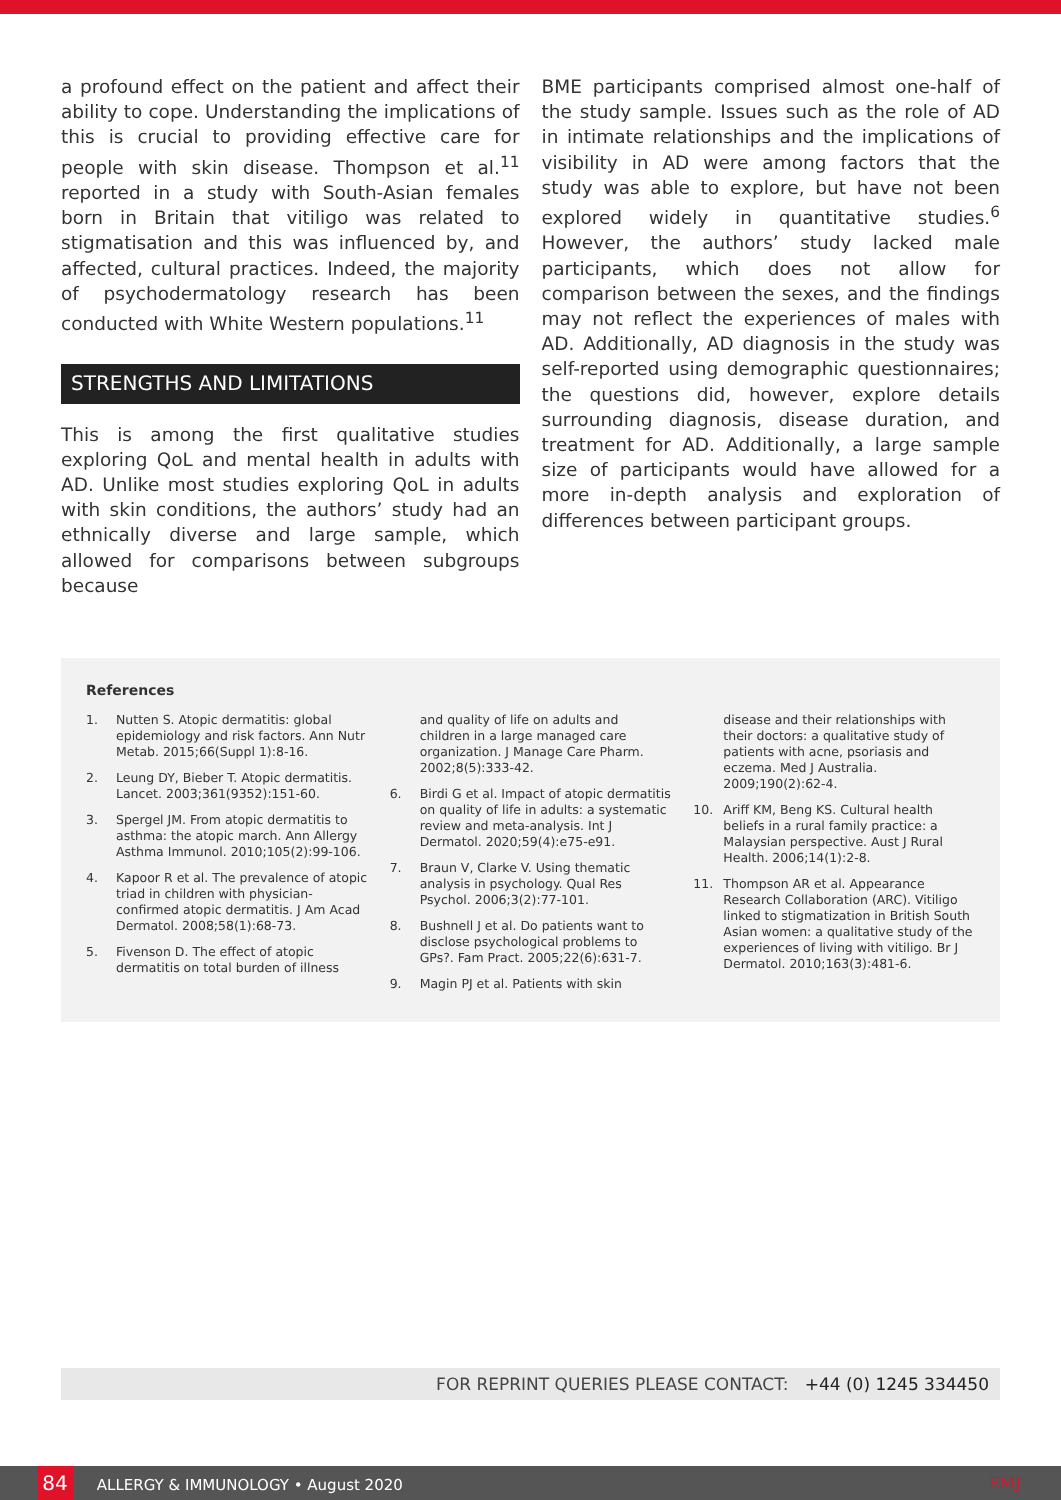a profound effect on the patient and affect their ability to cope. Understanding the implications of this is crucial to providing effective care for people with skin disease. Thompson et al.<sup>11</sup> reported in a study with South-Asian females born in Britain that vitiligo was related to stigmatisation and this was influenced by, and affected, cultural practices. Indeed, the majority of psychodermatology research has been conducted with White Western populations.<sup>11</sup>
STRENGTHS AND LIMITATIONS
This is among the first qualitative studies exploring QoL and mental health in adults with AD. Unlike most studies exploring QoL in adults with skin conditions, the authors’ study had an ethnically diverse and large sample, which allowed for comparisons between subgroups because
BME participants comprised almost one-half of the study sample. Issues such as the role of AD in intimate relationships and the implications of visibility in AD were among factors that the study was able to explore, but have not been explored widely in quantitative studies.<sup>6</sup> However, the authors’ study lacked male participants, which does not allow for comparison between the sexes, and the findings may not reflect the experiences of males with AD. Additionally, AD diagnosis in the study was self-reported using demographic questionnaires; the questions did, however, explore details surrounding diagnosis, disease duration, and treatment for AD. Additionally, a large sample size of participants would have allowed for a more in-depth analysis and exploration of differences between participant groups.
References
1. Nutten S. Atopic dermatitis: global epidemiology and risk factors. Ann Nutr Metab. 2015;66(Suppl 1):8-16.
2. Leung DY, Bieber T. Atopic dermatitis. Lancet. 2003;361(9352):151-60.
3. Spergel JM. From atopic dermatitis to asthma: the atopic march. Ann Allergy Asthma Immunol. 2010;105(2):99-106.
4. Kapoor R et al. The prevalence of atopic triad in children with physician-confirmed atopic dermatitis. J Am Acad Dermatol. 2008;58(1):68-73.
5. Fivenson D. The effect of atopic dermatitis on total burden of illness
and quality of life on adults and children in a large managed care organization. J Manage Care Pharm. 2002;8(5):333-42.
6. Birdi G et al. Impact of atopic dermatitis on quality of life in adults: a systematic review and meta-analysis. Int J Dermatol. 2020;59(4):e75-e91.
7. Braun V, Clarke V. Using thematic analysis in psychology. Qual Res Psychol. 2006;3(2):77-101.
8. Bushnell J et al. Do patients want to disclose psychological problems to GPs?. Fam Pract. 2005;22(6):631-7.
9. Magin PJ et al. Patients with skin
disease and their relationships with their doctors: a qualitative study of patients with acne, psoriasis and eczema. Med J Australia. 2009;190(2):62-4.
10. Ariff KM, Beng KS. Cultural health beliefs in a rural family practice: a Malaysian perspective. Aust J Rural Health. 2006;14(1):2-8.
11. Thompson AR et al. Appearance Research Collaboration (ARC). Vitiligo linked to stigmatization in British South Asian women: a qualitative study of the experiences of living with vitiligo. Br J Dermatol. 2010;163(3):481-6.
FOR REPRINT QUERIES PLEASE CONTACT: +44 (0) 1245 334450
84 ALLERGY & IMMUNOLOGY • August 2020 EMJ